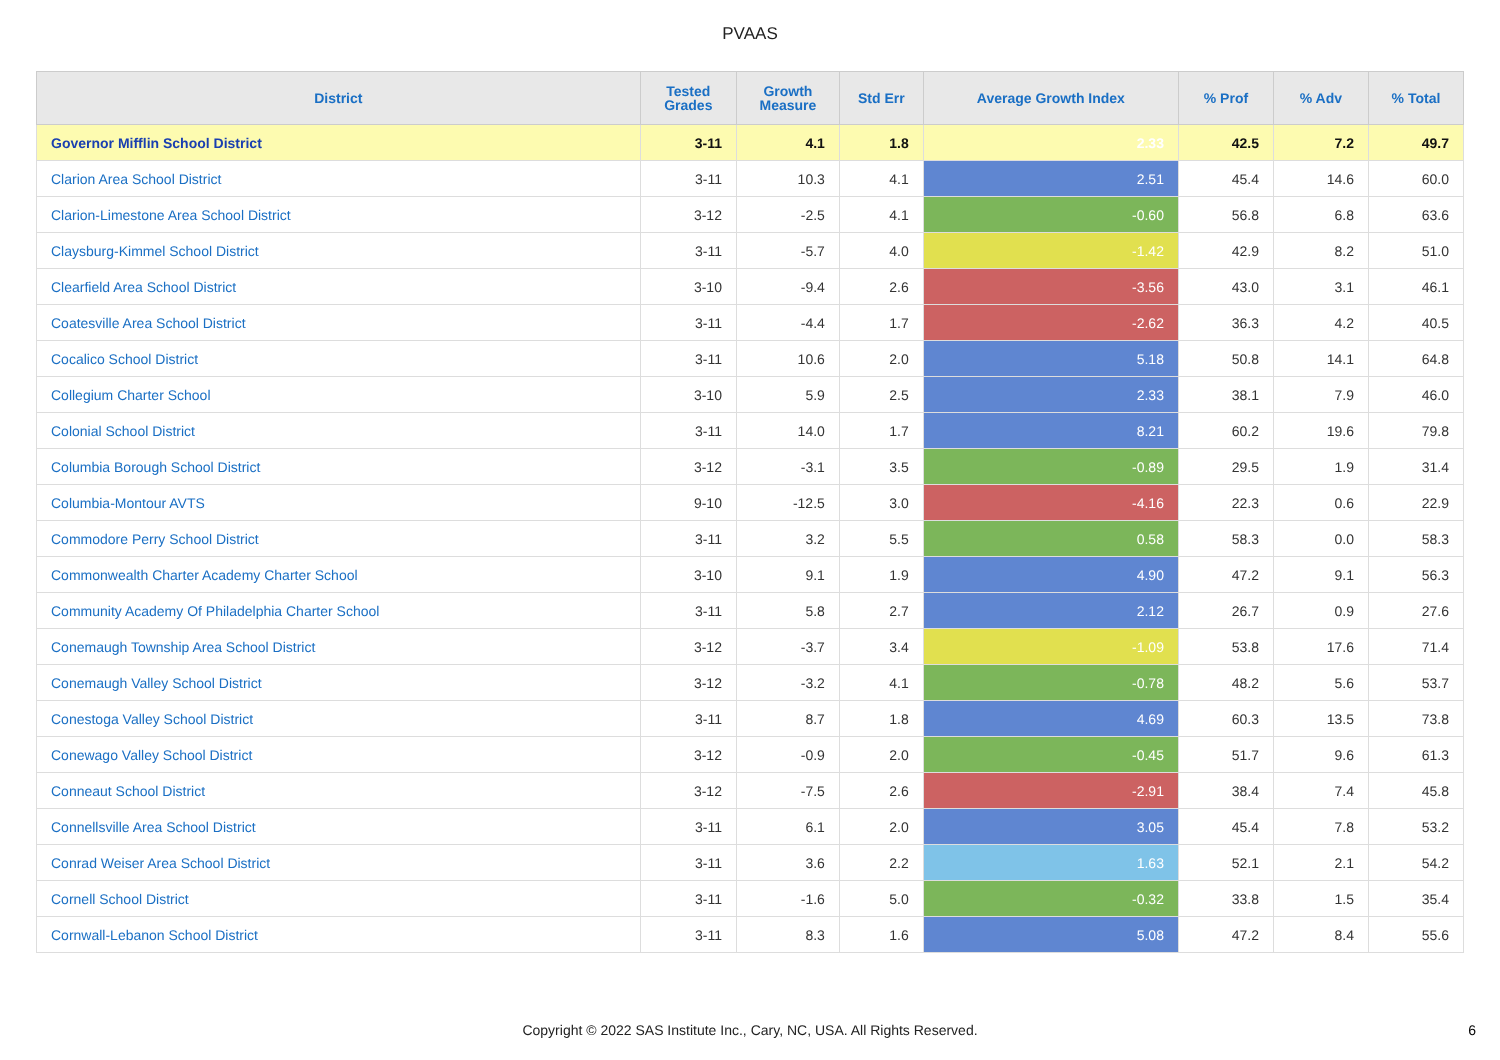PVAAS
| District | Tested Grades | Growth Measure | Std Err | Average Growth Index | % Prof | % Adv | % Total |
| --- | --- | --- | --- | --- | --- | --- | --- |
| Governor Mifflin School District | 3-11 | 4.1 | 1.8 | 2.33 | 42.5 | 7.2 | 49.7 |
| Clarion Area School District | 3-11 | 10.3 | 4.1 | 2.51 | 45.4 | 14.6 | 60.0 |
| Clarion-Limestone Area School District | 3-12 | -2.5 | 4.1 | -0.60 | 56.8 | 6.8 | 63.6 |
| Claysburg-Kimmel School District | 3-11 | -5.7 | 4.0 | -1.42 | 42.9 | 8.2 | 51.0 |
| Clearfield Area School District | 3-10 | -9.4 | 2.6 | -3.56 | 43.0 | 3.1 | 46.1 |
| Coatesville Area School District | 3-11 | -4.4 | 1.7 | -2.62 | 36.3 | 4.2 | 40.5 |
| Cocalico School District | 3-11 | 10.6 | 2.0 | 5.18 | 50.8 | 14.1 | 64.8 |
| Collegium Charter School | 3-10 | 5.9 | 2.5 | 2.33 | 38.1 | 7.9 | 46.0 |
| Colonial School District | 3-11 | 14.0 | 1.7 | 8.21 | 60.2 | 19.6 | 79.8 |
| Columbia Borough School District | 3-12 | -3.1 | 3.5 | -0.89 | 29.5 | 1.9 | 31.4 |
| Columbia-Montour AVTS | 9-10 | -12.5 | 3.0 | -4.16 | 22.3 | 0.6 | 22.9 |
| Commodore Perry School District | 3-11 | 3.2 | 5.5 | 0.58 | 58.3 | 0.0 | 58.3 |
| Commonwealth Charter Academy Charter School | 3-10 | 9.1 | 1.9 | 4.90 | 47.2 | 9.1 | 56.3 |
| Community Academy Of Philadelphia Charter School | 3-11 | 5.8 | 2.7 | 2.12 | 26.7 | 0.9 | 27.6 |
| Conemaugh Township Area School District | 3-12 | -3.7 | 3.4 | -1.09 | 53.8 | 17.6 | 71.4 |
| Conemaugh Valley School District | 3-12 | -3.2 | 4.1 | -0.78 | 48.2 | 5.6 | 53.7 |
| Conestoga Valley School District | 3-11 | 8.7 | 1.8 | 4.69 | 60.3 | 13.5 | 73.8 |
| Conewago Valley School District | 3-12 | -0.9 | 2.0 | -0.45 | 51.7 | 9.6 | 61.3 |
| Conneaut School District | 3-12 | -7.5 | 2.6 | -2.91 | 38.4 | 7.4 | 45.8 |
| Connellsville Area School District | 3-11 | 6.1 | 2.0 | 3.05 | 45.4 | 7.8 | 53.2 |
| Conrad Weiser Area School District | 3-11 | 3.6 | 2.2 | 1.63 | 52.1 | 2.1 | 54.2 |
| Cornell School District | 3-11 | -1.6 | 5.0 | -0.32 | 33.8 | 1.5 | 35.4 |
| Cornwall-Lebanon School District | 3-11 | 8.3 | 1.6 | 5.08 | 47.2 | 8.4 | 55.6 |
Copyright © 2022 SAS Institute Inc., Cary, NC, USA. All Rights Reserved.
6